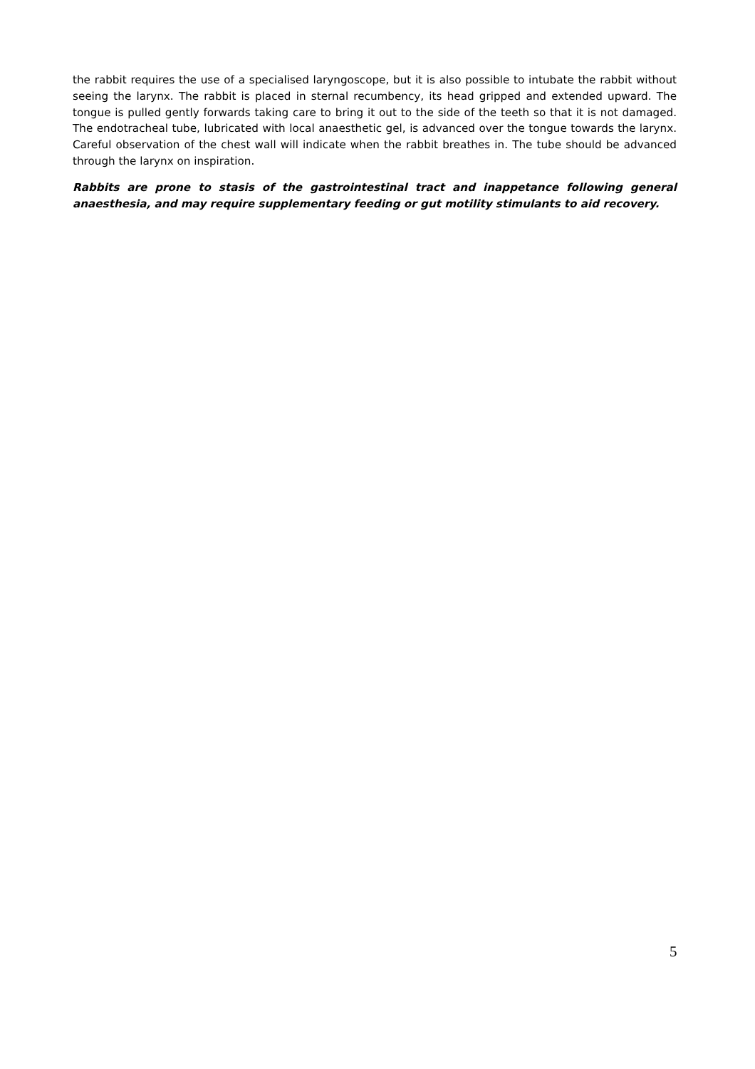the rabbit requires the use of a specialised laryngoscope, but it is also possible to intubate the rabbit without seeing the larynx. The rabbit is placed in sternal recumbency, its head gripped and extended upward. The tongue is pulled gently forwards taking care to bring it out to the side of the teeth so that it is not damaged. The endotracheal tube, lubricated with local anaesthetic gel, is advanced over the tongue towards the larynx. Careful observation of the chest wall will indicate when the rabbit breathes in. The tube should be advanced through the larynx on inspiration.
Rabbits are prone to stasis of the gastrointestinal tract and inappetance following general anaesthesia, and may require supplementary feeding or gut motility stimulants to aid recovery.
5